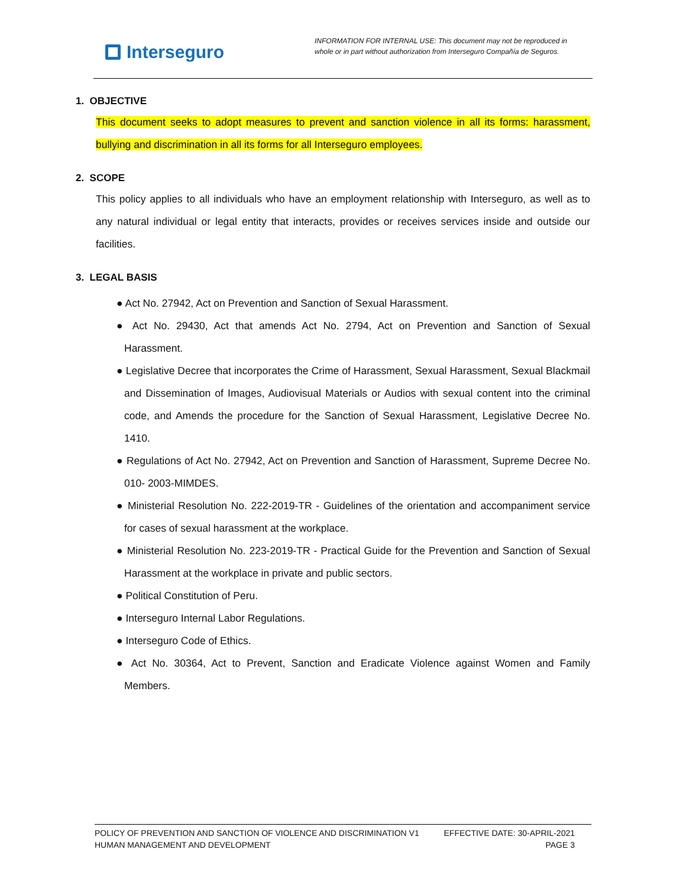Interseguro
INFORMATION FOR INTERNAL USE: This document may not be reproduced in whole or in part without authorization from Interseguro Compañía de Seguros.
1. OBJECTIVE
This document seeks to adopt measures to prevent and sanction violence in all its forms: harassment, bullying and discrimination in all its forms for all Interseguro employees.
2. SCOPE
This policy applies to all individuals who have an employment relationship with Interseguro, as well as to any natural individual or legal entity that interacts, provides or receives services inside and outside our facilities.
3. LEGAL BASIS
● Act No. 27942, Act on Prevention and Sanction of Sexual Harassment.
● Act No. 29430, Act that amends Act No. 2794, Act on Prevention and Sanction of Sexual Harassment.
● Legislative Decree that incorporates the Crime of Harassment, Sexual Harassment, Sexual Blackmail and Dissemination of Images, Audiovisual Materials or Audios with sexual content into the criminal code, and Amends the procedure for the Sanction of Sexual Harassment, Legislative Decree No. 1410.
● Regulations of Act No. 27942, Act on Prevention and Sanction of Harassment, Supreme Decree No. 010- 2003-MIMDES.
● Ministerial Resolution No. 222-2019-TR - Guidelines of the orientation and accompaniment service for cases of sexual harassment at the workplace.
● Ministerial Resolution No. 223-2019-TR - Practical Guide for the Prevention and Sanction of Sexual Harassment at the workplace in private and public sectors.
● Political Constitution of Peru.
● Interseguro Internal Labor Regulations.
● Interseguro Code of Ethics.
● Act No. 30364, Act to Prevent, Sanction and Eradicate Violence against Women and Family Members.
POLICY OF PREVENTION AND SANCTION OF VIOLENCE AND DISCRIMINATION V1
HUMAN MANAGEMENT AND DEVELOPMENT
EFFECTIVE DATE: 30-APRIL-2021
PAGE 3